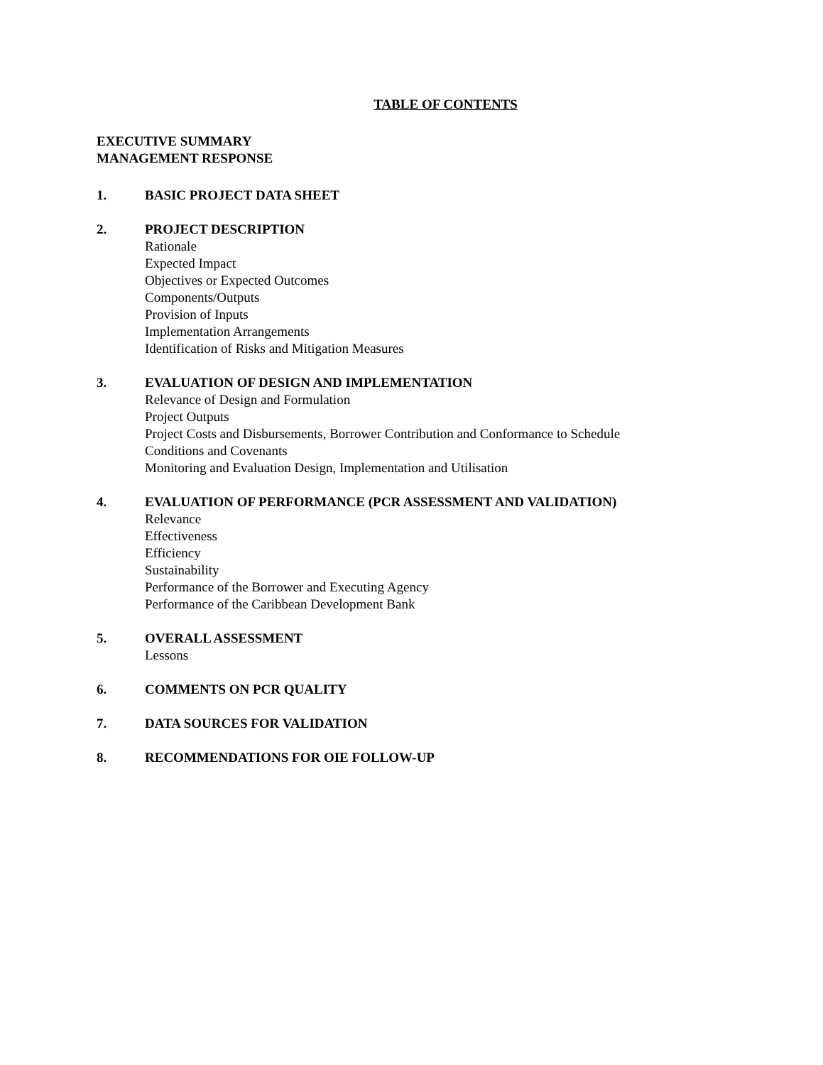TABLE OF CONTENTS
EXECUTIVE SUMMARY
MANAGEMENT RESPONSE
1. BASIC PROJECT DATA SHEET
2. PROJECT DESCRIPTION
Rationale
Expected Impact
Objectives or Expected Outcomes
Components/Outputs
Provision of Inputs
Implementation Arrangements
Identification of Risks and Mitigation Measures
3. EVALUATION OF DESIGN AND IMPLEMENTATION
Relevance of Design and Formulation
Project Outputs
Project Costs and Disbursements, Borrower Contribution and Conformance to Schedule
Conditions and Covenants
Monitoring and Evaluation Design, Implementation and Utilisation
4. EVALUATION OF PERFORMANCE (PCR ASSESSMENT AND VALIDATION)
Relevance
Effectiveness
Efficiency
Sustainability
Performance of the Borrower and Executing Agency
Performance of the Caribbean Development Bank
5. OVERALL ASSESSMENT
Lessons
6. COMMENTS ON PCR QUALITY
7. DATA SOURCES FOR VALIDATION
8. RECOMMENDATIONS FOR OIE FOLLOW-UP